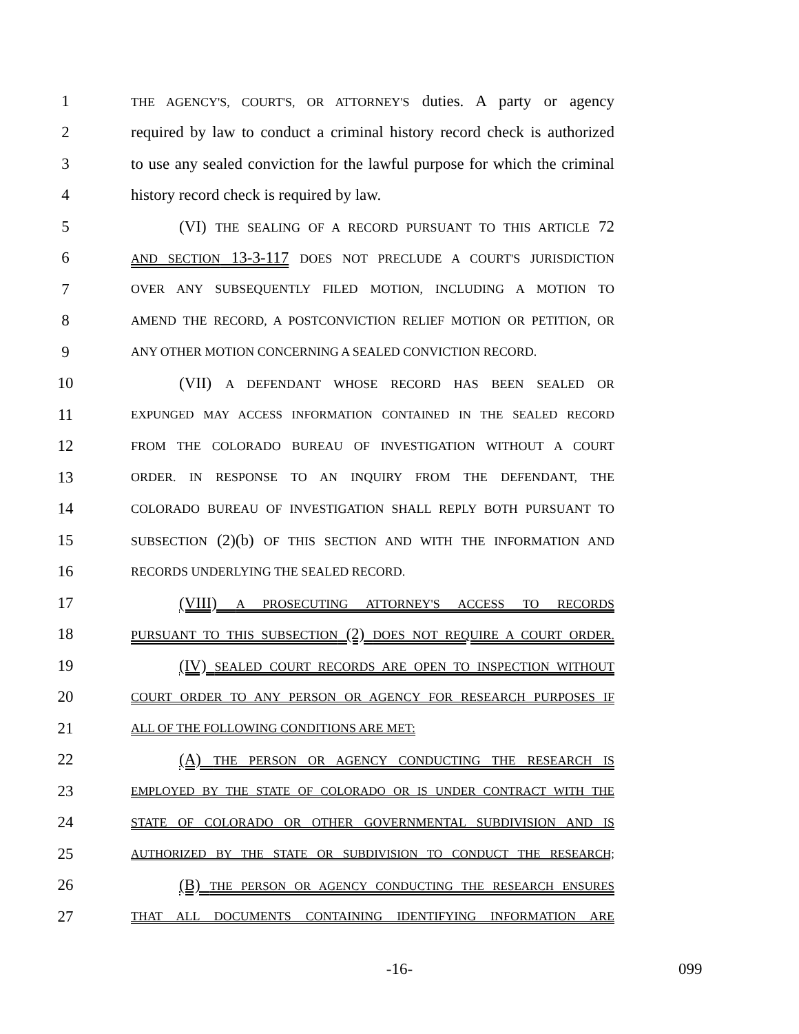1 THE AGENCY'S, COURT'S, OR ATTORNEY'S duties. A party or agency
2 required by law to conduct a criminal history record check is authorized
3 to use any sealed conviction for the lawful purpose for which the criminal
4 history record check is required by law.
5 (VI) THE SEALING OF A RECORD PURSUANT TO THIS ARTICLE 72
6 AND SECTION 13-3-117 DOES NOT PRECLUDE A COURT'S JURISDICTION
7 OVER ANY SUBSEQUENTLY FILED MOTION, INCLUDING A MOTION TO
8 AMEND THE RECORD, A POSTCONVICTION RELIEF MOTION OR PETITION, OR
9 ANY OTHER MOTION CONCERNING A SEALED CONVICTION RECORD.
10 (VII) A DEFENDANT WHOSE RECORD HAS BEEN SEALED OR
11 EXPUNGED MAY ACCESS INFORMATION CONTAINED IN THE SEALED RECORD
12 FROM THE COLORADO BUREAU OF INVESTIGATION WITHOUT A COURT
13 ORDER. IN RESPONSE TO AN INQUIRY FROM THE DEFENDANT, THE
14 COLORADO BUREAU OF INVESTIGATION SHALL REPLY BOTH PURSUANT TO
15 SUBSECTION (2)(b) OF THIS SECTION AND WITH THE INFORMATION AND
16 RECORDS UNDERLYING THE SEALED RECORD.
17 (VIII) A PROSECUTING ATTORNEY'S ACCESS TO RECORDS
18 PURSUANT TO THIS SUBSECTION (2) DOES NOT REQUIRE A COURT ORDER.
19 (IV) SEALED COURT RECORDS ARE OPEN TO INSPECTION WITHOUT
20 COURT ORDER TO ANY PERSON OR AGENCY FOR RESEARCH PURPOSES IF
21 ALL OF THE FOLLOWING CONDITIONS ARE MET:
22 (A) THE PERSON OR AGENCY CONDUCTING THE RESEARCH IS
23 EMPLOYED BY THE STATE OF COLORADO OR IS UNDER CONTRACT WITH THE
24 STATE OF COLORADO OR OTHER GOVERNMENTAL SUBDIVISION AND IS
25 AUTHORIZED BY THE STATE OR SUBDIVISION TO CONDUCT THE RESEARCH;
26 (B) THE PERSON OR AGENCY CONDUCTING THE RESEARCH ENSURES
27 THAT ALL DOCUMENTS CONTAINING IDENTIFYING INFORMATION ARE
-16-
099